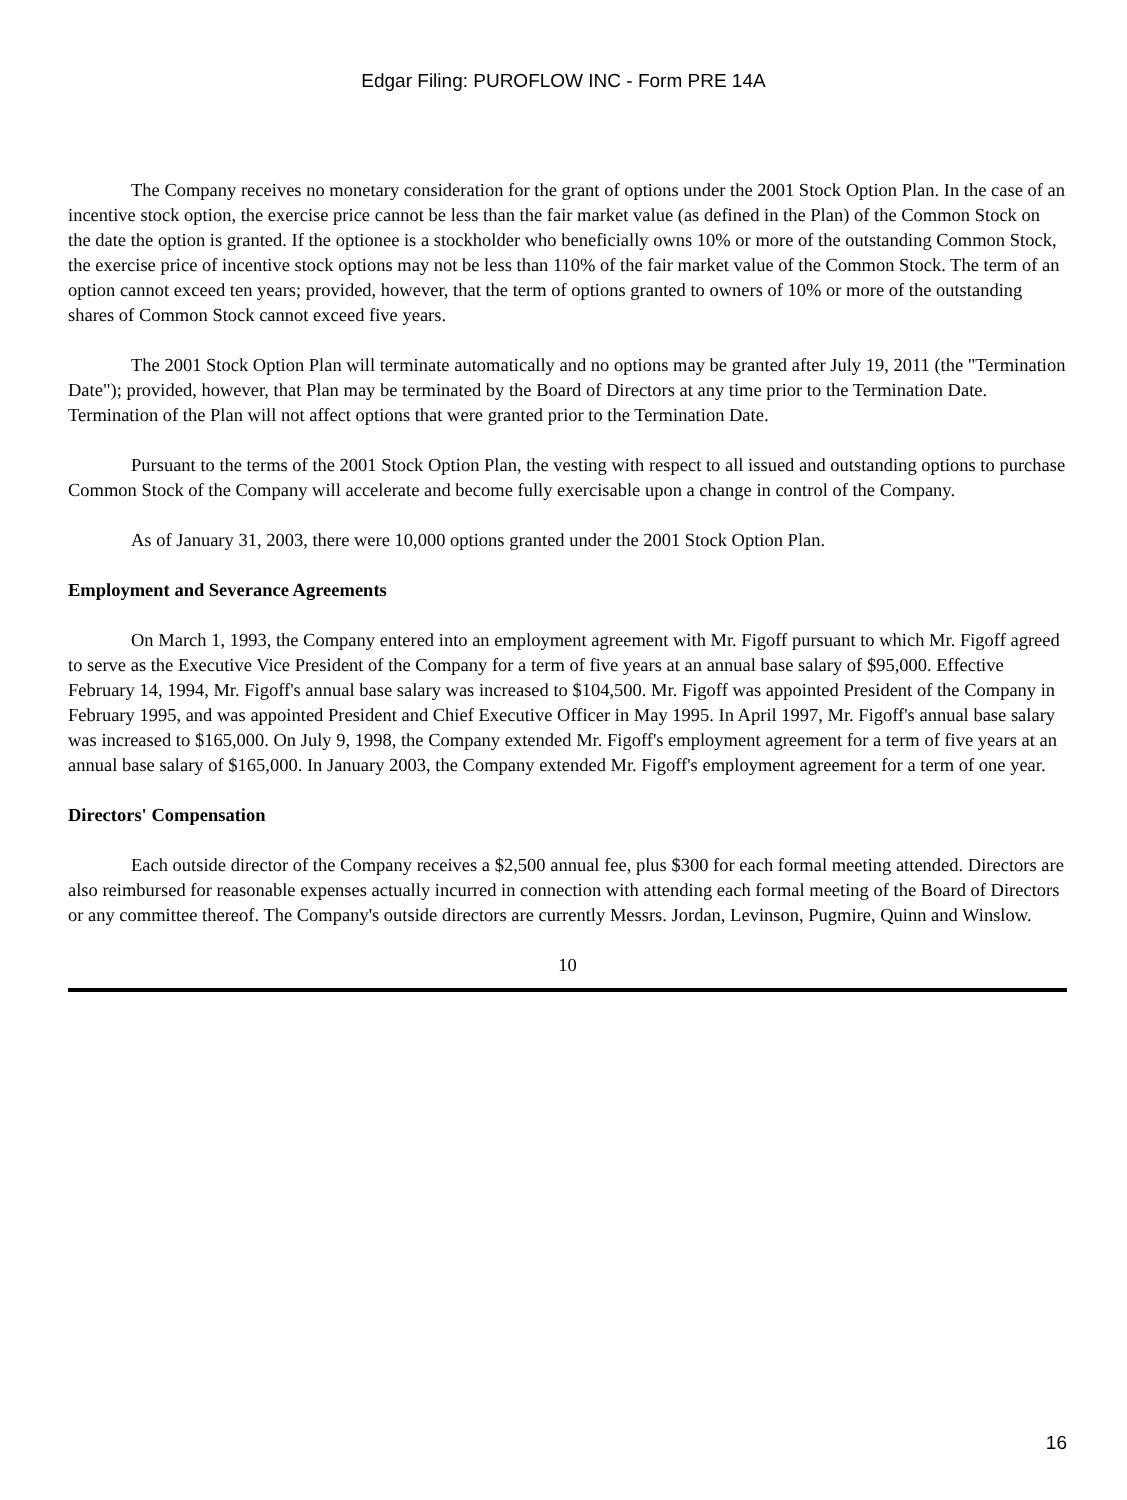Edgar Filing: PUROFLOW INC - Form PRE 14A
The Company receives no monetary consideration for the grant of options under the 2001 Stock Option Plan. In the case of an incentive stock option, the exercise price cannot be less than the fair market value (as defined in the Plan) of the Common Stock on the date the option is granted. If the optionee is a stockholder who beneficially owns 10% or more of the outstanding Common Stock, the exercise price of incentive stock options may not be less than 110% of the fair market value of the Common Stock. The term of an option cannot exceed ten years; provided, however, that the term of options granted to owners of 10% or more of the outstanding shares of Common Stock cannot exceed five years.
The 2001 Stock Option Plan will terminate automatically and no options may be granted after July 19, 2011 (the "Termination Date"); provided, however, that Plan may be terminated by the Board of Directors at any time prior to the Termination Date. Termination of the Plan will not affect options that were granted prior to the Termination Date.
Pursuant to the terms of the 2001 Stock Option Plan, the vesting with respect to all issued and outstanding options to purchase Common Stock of the Company will accelerate and become fully exercisable upon a change in control of the Company.
As of January 31, 2003, there were 10,000 options granted under the 2001 Stock Option Plan.
Employment and Severance Agreements
On March 1, 1993, the Company entered into an employment agreement with Mr. Figoff pursuant to which Mr. Figoff agreed to serve as the Executive Vice President of the Company for a term of five years at an annual base salary of $95,000. Effective February 14, 1994, Mr. Figoff's annual base salary was increased to $104,500. Mr. Figoff was appointed President of the Company in February 1995, and was appointed President and Chief Executive Officer in May 1995. In April 1997, Mr. Figoff's annual base salary was increased to $165,000. On July 9, 1998, the Company extended Mr. Figoff's employment agreement for a term of five years at an annual base salary of $165,000. In January 2003, the Company extended Mr. Figoff's employment agreement for a term of one year.
Directors' Compensation
Each outside director of the Company receives a $2,500 annual fee, plus $300 for each formal meeting attended. Directors are also reimbursed for reasonable expenses actually incurred in connection with attending each formal meeting of the Board of Directors or any committee thereof. The Company's outside directors are currently Messrs. Jordan, Levinson, Pugmire, Quinn and Winslow.
10
16